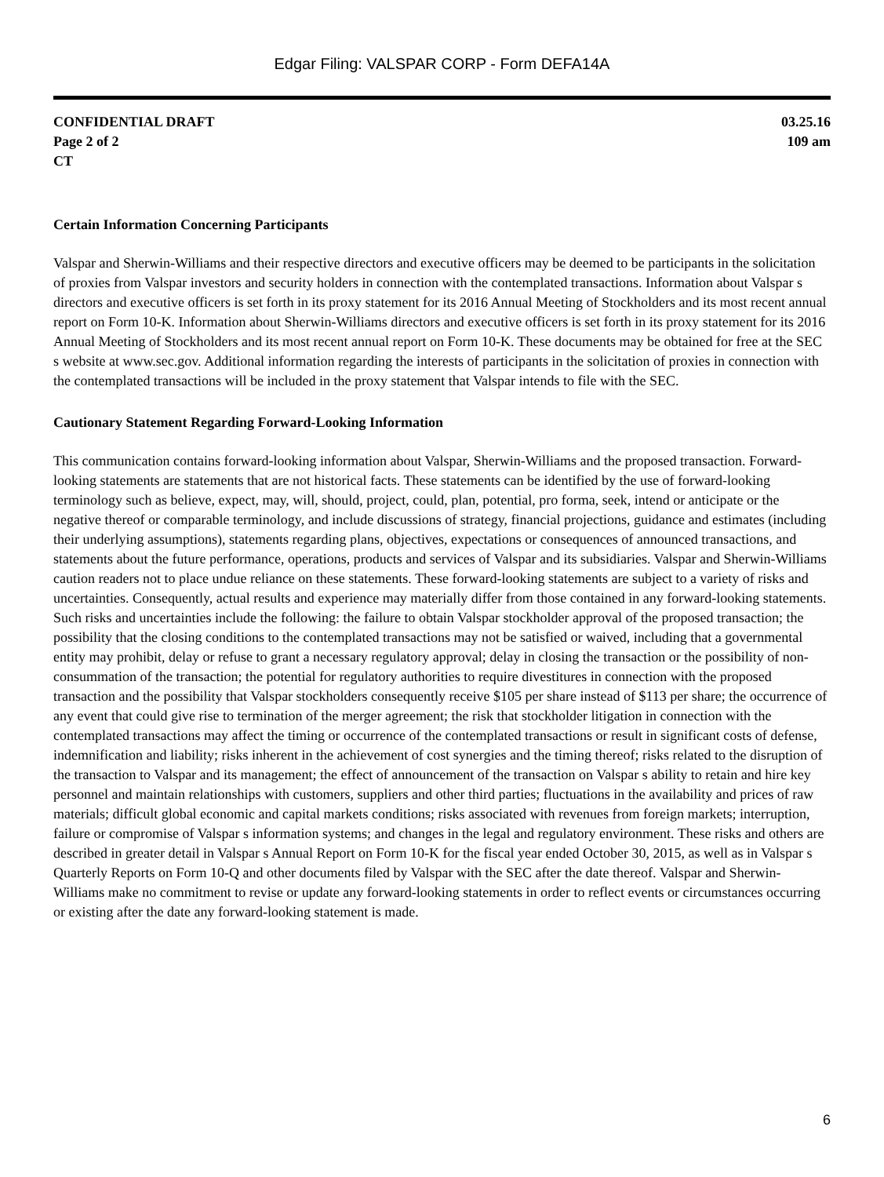Edgar Filing: VALSPAR CORP - Form DEFA14A
CONFIDENTIAL DRAFT
Page 2 of 2
CT
03.25.16
109 am
Certain Information Concerning Participants
Valspar and Sherwin-Williams and their respective directors and executive officers may be deemed to be participants in the solicitation of proxies from Valspar investors and security holders in connection with the contemplated transactions. Information about Valspar s directors and executive officers is set forth in its proxy statement for its 2016 Annual Meeting of Stockholders and its most recent annual report on Form 10-K. Information about Sherwin-Williams directors and executive officers is set forth in its proxy statement for its 2016 Annual Meeting of Stockholders and its most recent annual report on Form 10-K. These documents may be obtained for free at the SEC s website at www.sec.gov. Additional information regarding the interests of participants in the solicitation of proxies in connection with the contemplated transactions will be included in the proxy statement that Valspar intends to file with the SEC.
Cautionary Statement Regarding Forward-Looking Information
This communication contains forward-looking information about Valspar, Sherwin-Williams and the proposed transaction. Forward-looking statements are statements that are not historical facts. These statements can be identified by the use of forward-looking terminology such as believe, expect, may, will, should, project, could, plan, potential, pro forma, seek, intend or anticipate or the negative thereof or comparable terminology, and include discussions of strategy, financial projections, guidance and estimates (including their underlying assumptions), statements regarding plans, objectives, expectations or consequences of announced transactions, and statements about the future performance, operations, products and services of Valspar and its subsidiaries. Valspar and Sherwin-Williams caution readers not to place undue reliance on these statements. These forward-looking statements are subject to a variety of risks and uncertainties. Consequently, actual results and experience may materially differ from those contained in any forward-looking statements. Such risks and uncertainties include the following: the failure to obtain Valspar stockholder approval of the proposed transaction; the possibility that the closing conditions to the contemplated transactions may not be satisfied or waived, including that a governmental entity may prohibit, delay or refuse to grant a necessary regulatory approval; delay in closing the transaction or the possibility of non-consummation of the transaction; the potential for regulatory authorities to require divestitures in connection with the proposed transaction and the possibility that Valspar stockholders consequently receive $105 per share instead of $113 per share; the occurrence of any event that could give rise to termination of the merger agreement; the risk that stockholder litigation in connection with the contemplated transactions may affect the timing or occurrence of the contemplated transactions or result in significant costs of defense, indemnification and liability; risks inherent in the achievement of cost synergies and the timing thereof; risks related to the disruption of the transaction to Valspar and its management; the effect of announcement of the transaction on Valspar s ability to retain and hire key personnel and maintain relationships with customers, suppliers and other third parties; fluctuations in the availability and prices of raw materials; difficult global economic and capital markets conditions; risks associated with revenues from foreign markets; interruption, failure or compromise of Valspar s information systems; and changes in the legal and regulatory environment. These risks and others are described in greater detail in Valspar s Annual Report on Form 10-K for the fiscal year ended October 30, 2015, as well as in Valspar s Quarterly Reports on Form 10-Q and other documents filed by Valspar with the SEC after the date thereof. Valspar and Sherwin-Williams make no commitment to revise or update any forward-looking statements in order to reflect events or circumstances occurring or existing after the date any forward-looking statement is made.
6